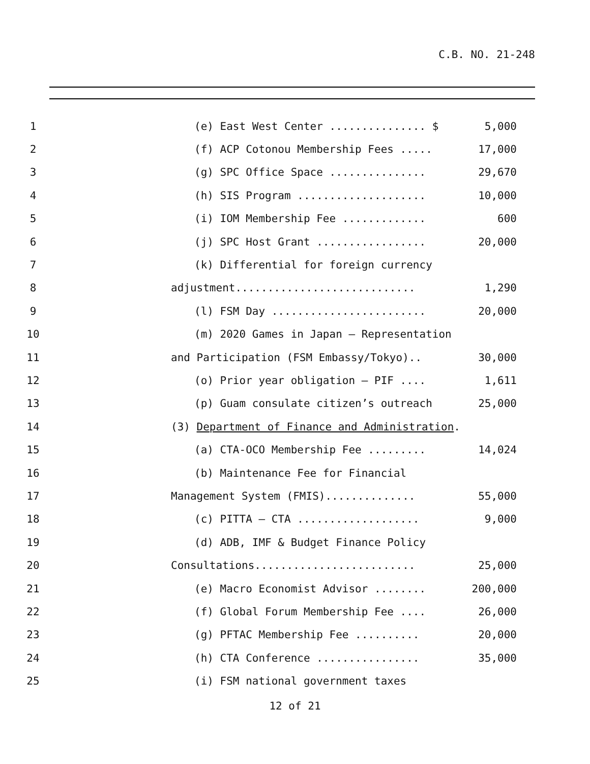C.B. NO. 21-248
1 (e) East West Center ............... $ 5,000
2 (f) ACP Cotonou Membership Fees ..... 17,000
3 (g) SPC Office Space ............... 29,670
4 (h) SIS Program .................... 10,000
5 (i) IOM Membership Fee ............. 600
6 (j) SPC Host Grant ................. 20,000
7 (k) Differential for foreign currency
8 adjustment............................ 1,290
9 (l) FSM Day ........................ 20,000
10 (m) 2020 Games in Japan – Representation
11 and Participation (FSM Embassy/Tokyo).. 30,000
12 (o) Prior year obligation – PIF .... 1,611
13 (p) Guam consulate citizen’s outreach 25,000
14 (3) Department of Finance and Administration.
15 (a) CTA-OCO Membership Fee ......... 14,024
16 (b) Maintenance Fee for Financial
17 Management System (FMIS).............. 55,000
18 (c) PITTA – CTA ................... 9,000
19 (d) ADB, IMF & Budget Finance Policy
20 Consultations......................... 25,000
21 (e) Macro Economist Advisor ........ 200,000
22 (f) Global Forum Membership Fee .... 26,000
23 (g) PFTAC Membership Fee .......... 20,000
24 (h) CTA Conference ................ 35,000
25 (i) FSM national government taxes
12 of 21